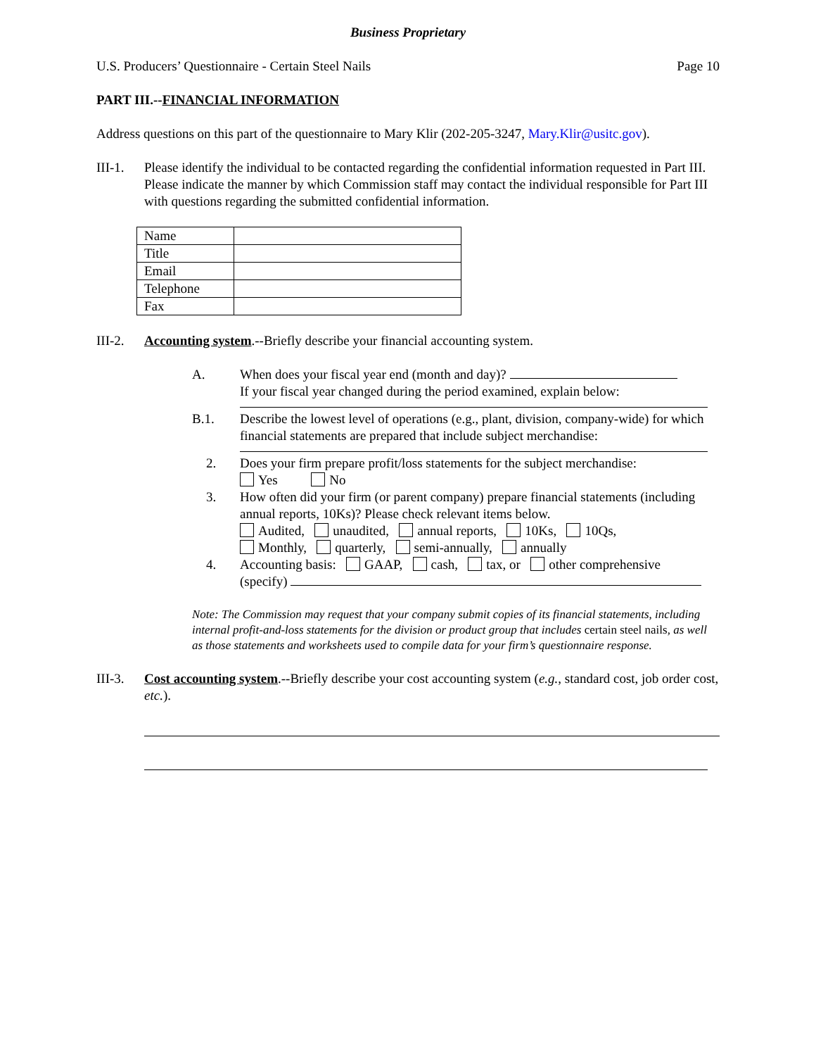Business Proprietary
U.S. Producers’ Questionnaire - Certain Steel Nails Page 10
PART III.--FINANCIAL INFORMATION
Address questions on this part of the questionnaire to Mary Klir (202-205-3247, Mary.Klir@usitc.gov).
III-1.
Please identify the individual to be contacted regarding the confidential information requested in Part III. Please indicate the manner by which Commission staff may contact the individual responsible for Part III with questions regarding the submitted confidential information.
| Name | |
| Title | |
| Email | |
| Telephone | |
| Fax | |
III-2.
Accounting system.--Briefly describe your financial accounting system.
A. When does your fiscal year end (month and day)?
If your fiscal year changed during the period examined, explain below:
B.1. Describe the lowest level of operations (e.g., plant, division, company-wide) for which financial statements are prepared that include subject merchandise:
2. Does your firm prepare profit/loss statements for the subject merchandise:
Yes No
3. How often did your firm (or parent company) prepare financial statements (including annual reports, 10Ks)? Please check relevant items below.
Audited, unaudited, annual reports, 10Ks, 10Qs,
Monthly, quarterly, semi-annually, annually
4. Accounting basis: GAAP, cash, tax, or other comprehensive
(specify)
Note: The Commission may request that your company submit copies of its financial statements, including internal profit-and-loss statements for the division or product group that includes certain steel nails, as well as those statements and worksheets used to compile data for your firm’s questionnaire response.
III-3.
Cost accounting system.--Briefly describe your cost accounting system (e.g., standard cost, job order cost, etc.).